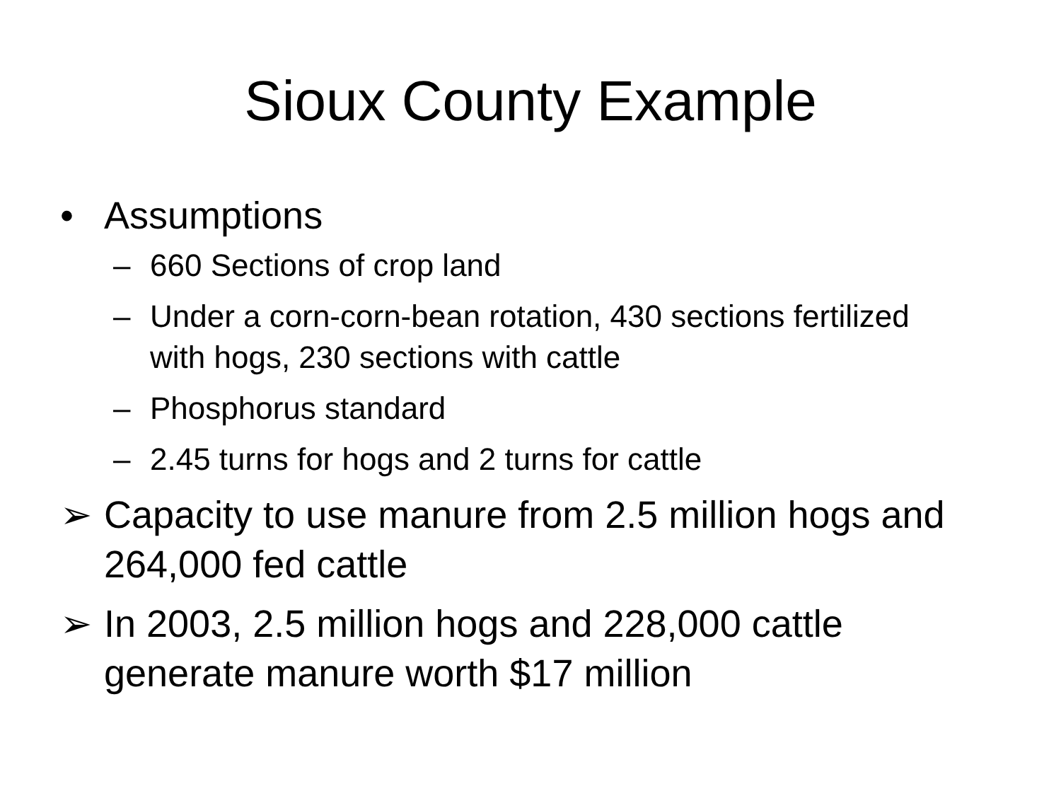Sioux County Example
• Assumptions
– 660 Sections of crop land
– Under a corn-corn-bean rotation, 430 sections fertilized with hogs, 230 sections with cattle
– Phosphorus standard
– 2.45 turns for hogs and 2 turns for cattle
➢ Capacity to use manure from 2.5 million hogs and 264,000 fed cattle
➢ In 2003, 2.5 million hogs and 228,000 cattle generate manure worth $17 million